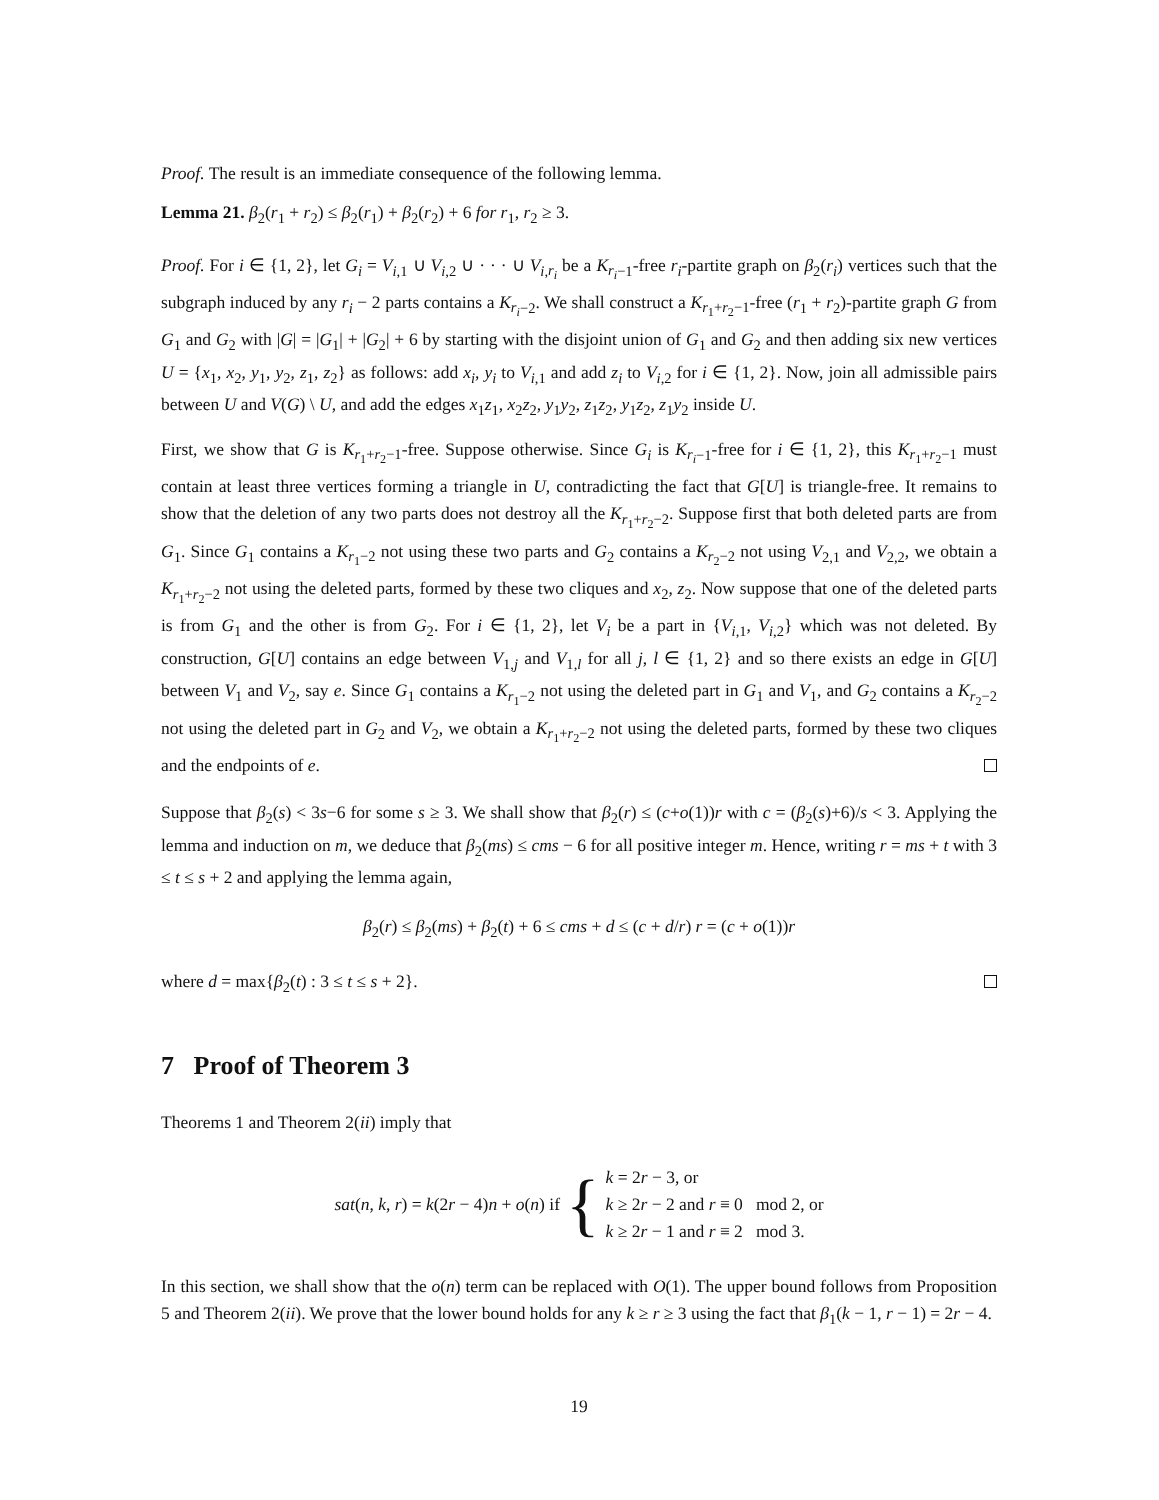Proof. The result is an immediate consequence of the following lemma.
Lemma 21. β<sub>2</sub>(r<sub>1</sub> + r<sub>2</sub>) ≤ β<sub>2</sub>(r<sub>1</sub>) + β<sub>2</sub>(r<sub>2</sub>) + 6 for r<sub>1</sub>, r<sub>2</sub> ≥ 3.
Proof. For i ∈ {1, 2}, let G<sub>i</sub> = V<sub>i,1</sub> ∪ V<sub>i,2</sub> ∪ · · · ∪ V<sub>i,r<sub>i</sub></sub> be a K<sub>r<sub>i</sub>−1</sub>-free r<sub>i</sub>-partite graph on β<sub>2</sub>(r<sub>i</sub>) vertices such that the subgraph induced by any r<sub>i</sub> − 2 parts contains a K<sub>r<sub>i</sub>−2</sub>. We shall construct a K<sub>r<sub>1</sub>+r<sub>2</sub>−1</sub>-free (r<sub>1</sub> + r<sub>2</sub>)-partite graph G from G<sub>1</sub> and G<sub>2</sub> with |G| = |G<sub>1</sub>| + |G<sub>2</sub>| + 6 by starting with the disjoint union of G<sub>1</sub> and G<sub>2</sub> and then adding six new vertices U = {x<sub>1</sub>, x<sub>2</sub>, y<sub>1</sub>, y<sub>2</sub>, z<sub>1</sub>, z<sub>2</sub>} as follows: add x<sub>i</sub>, y<sub>i</sub> to V<sub>i,1</sub> and add z<sub>i</sub> to V<sub>i,2</sub> for i ∈ {1, 2}. Now, join all admissible pairs between U and V(G) \ U, and add the edges x<sub>1</sub>z<sub>1</sub>, x<sub>2</sub>z<sub>2</sub>, y<sub>1</sub>y<sub>2</sub>, z<sub>1</sub>z<sub>2</sub>, y<sub>1</sub>z<sub>2</sub>, z<sub>1</sub>y<sub>2</sub> inside U.
First, we show that G is K<sub>r<sub>1</sub>+r<sub>2</sub>−1</sub>-free. Suppose otherwise. Since G<sub>i</sub> is K<sub>r<sub>i</sub>−1</sub>-free for i ∈ {1, 2}, this K<sub>r<sub>1</sub>+r<sub>2</sub>−1</sub> must contain at least three vertices forming a triangle in U, contradicting the fact that G[U] is triangle-free. It remains to show that the deletion of any two parts does not destroy all the K<sub>r<sub>1</sub>+r<sub>2</sub>−2</sub>. Suppose first that both deleted parts are from G<sub>1</sub>. Since G<sub>1</sub> contains a K<sub>r<sub>1</sub>−2</sub> not using these two parts and G<sub>2</sub> contains a K<sub>r<sub>2</sub>−2</sub> not using V<sub>2,1</sub> and V<sub>2,2</sub>, we obtain a K<sub>r<sub>1</sub>+r<sub>2</sub>−2</sub> not using the deleted parts, formed by these two cliques and x<sub>2</sub>, z<sub>2</sub>. Now suppose that one of the deleted parts is from G<sub>1</sub> and the other is from G<sub>2</sub>. For i ∈ {1, 2}, let V<sub>i</sub> be a part in {V<sub>i,1</sub>, V<sub>i,2</sub>} which was not deleted. By construction, G[U] contains an edge between V<sub>1,j</sub> and V<sub>1,l</sub> for all j, l ∈ {1, 2} and so there exists an edge in G[U] between V<sub>1</sub> and V<sub>2</sub>, say e. Since G<sub>1</sub> contains a K<sub>r<sub>1</sub>−2</sub> not using the deleted part in G<sub>1</sub> and V<sub>1</sub>, and G<sub>2</sub> contains a K<sub>r<sub>2</sub>−2</sub> not using the deleted part in G<sub>2</sub> and V<sub>2</sub>, we obtain a K<sub>r<sub>1</sub>+r<sub>2</sub>−2</sub> not using the deleted parts, formed by these two cliques and the endpoints of e.
Suppose that β<sub>2</sub>(s) < 3s−6 for some s ≥ 3. We shall show that β<sub>2</sub>(r) ≤ (c+o(1))r with c = (β<sub>2</sub>(s)+6)/s < 3. Applying the lemma and induction on m, we deduce that β<sub>2</sub>(ms) ≤ cms − 6 for all positive integer m. Hence, writing r = ms + t with 3 ≤ t ≤ s + 2 and applying the lemma again,
β<sub>2</sub>(r) ≤ β<sub>2</sub>(ms) + β<sub>2</sub>(t) + 6 ≤ cms + d ≤ (c + d/r) r = (c + o(1))r
where d = max{β<sub>2</sub>(t) : 3 ≤ t ≤ s + 2}.
7 Proof of Theorem 3
Theorems 1 and Theorem 2(ii) imply that
sat(n, k, r) = k(2r − 4)n + o(n) if {
k = 2r − 3, or
k ≥ 2r − 2 and r ≡ 0 mod 2, or
k ≥ 2r − 1 and r ≡ 2 mod 3.
In this section, we shall show that the o(n) term can be replaced with O(1). The upper bound follows from Proposition 5 and Theorem 2(ii). We prove that the lower bound holds for any k ≥ r ≥ 3 using the fact that β<sub>1</sub>(k − 1, r − 1) = 2r − 4.
19